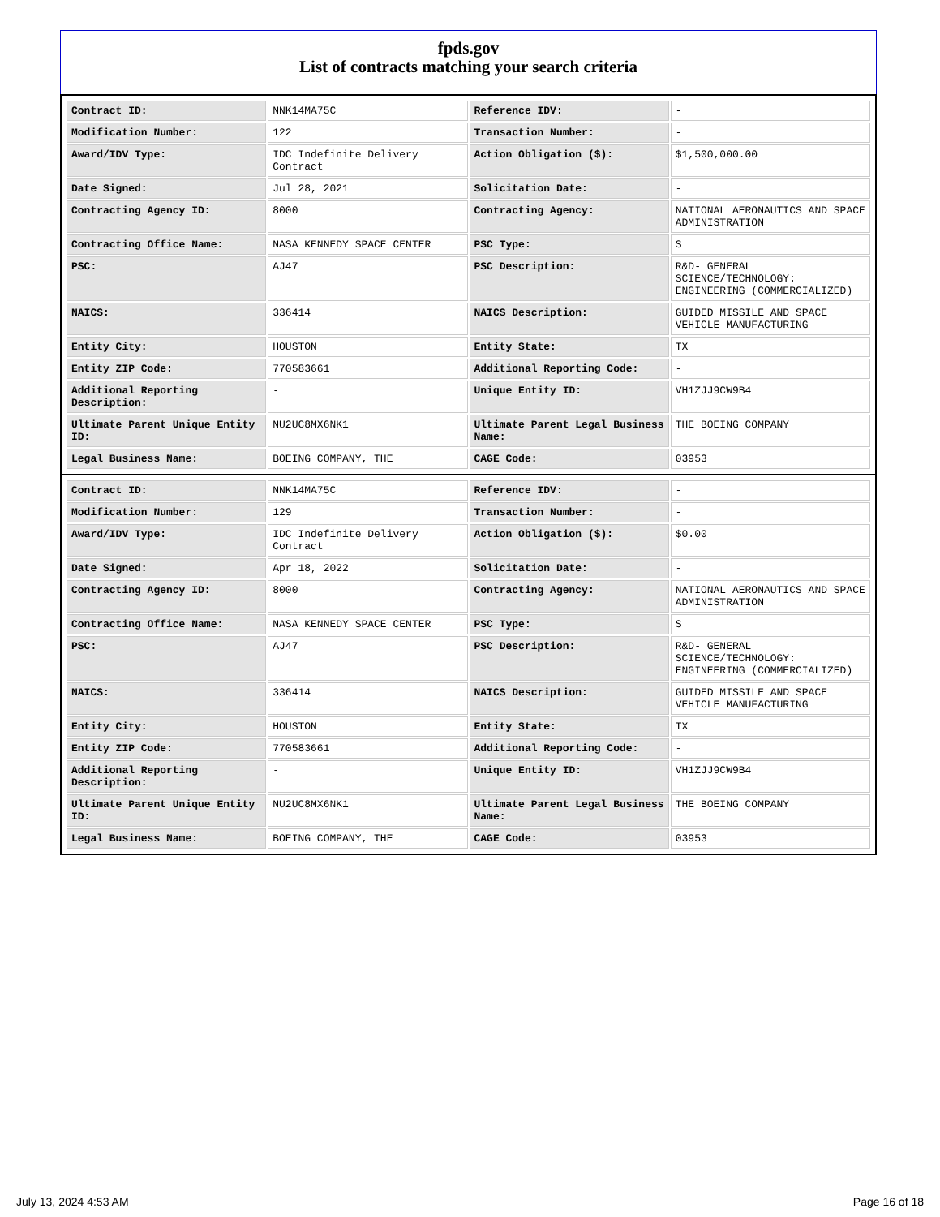fpds.gov
List of contracts matching your search criteria
| Contract ID: | NNK14MA75C | Reference IDV: | - |
| Modification Number: | 122 | Transaction Number: | - |
| Award/IDV Type: | IDC Indefinite Delivery Contract | Action Obligation ($): | $1,500,000.00 |
| Date Signed: | Jul 28, 2021 | Solicitation Date: | - |
| Contracting Agency ID: | 8000 | Contracting Agency: | NATIONAL AERONAUTICS AND SPACE ADMINISTRATION |
| Contracting Office Name: | NASA KENNEDY SPACE CENTER | PSC Type: | S |
| PSC: | AJ47 | PSC Description: | R&D- GENERAL SCIENCE/TECHNOLOGY: ENGINEERING (COMMERCIALIZED) |
| NAICS: | 336414 | NAICS Description: | GUIDED MISSILE AND SPACE VEHICLE MANUFACTURING |
| Entity City: | HOUSTON | Entity State: | TX |
| Entity ZIP Code: | 770583661 | Additional Reporting Code: | - |
| Additional Reporting Description: | - | Unique Entity ID: | VH1ZJJ9CW9B4 |
| Ultimate Parent Unique Entity ID: | NU2UC8MX6NK1 | Ultimate Parent Legal Business Name: | THE BOEING COMPANY |
| Legal Business Name: | BOEING COMPANY, THE | CAGE Code: | 03953 |
| Contract ID: | NNK14MA75C | Reference IDV: | - |
| Modification Number: | 129 | Transaction Number: | - |
| Award/IDV Type: | IDC Indefinite Delivery Contract | Action Obligation ($): | $0.00 |
| Date Signed: | Apr 18, 2022 | Solicitation Date: | - |
| Contracting Agency ID: | 8000 | Contracting Agency: | NATIONAL AERONAUTICS AND SPACE ADMINISTRATION |
| Contracting Office Name: | NASA KENNEDY SPACE CENTER | PSC Type: | S |
| PSC: | AJ47 | PSC Description: | R&D- GENERAL SCIENCE/TECHNOLOGY: ENGINEERING (COMMERCIALIZED) |
| NAICS: | 336414 | NAICS Description: | GUIDED MISSILE AND SPACE VEHICLE MANUFACTURING |
| Entity City: | HOUSTON | Entity State: | TX |
| Entity ZIP Code: | 770583661 | Additional Reporting Code: | - |
| Additional Reporting Description: | - | Unique Entity ID: | VH1ZJJ9CW9B4 |
| Ultimate Parent Unique Entity ID: | NU2UC8MX6NK1 | Ultimate Parent Legal Business Name: | THE BOEING COMPANY |
| Legal Business Name: | BOEING COMPANY, THE | CAGE Code: | 03953 |
July 13, 2024 4:53 AM Page 16 of 18